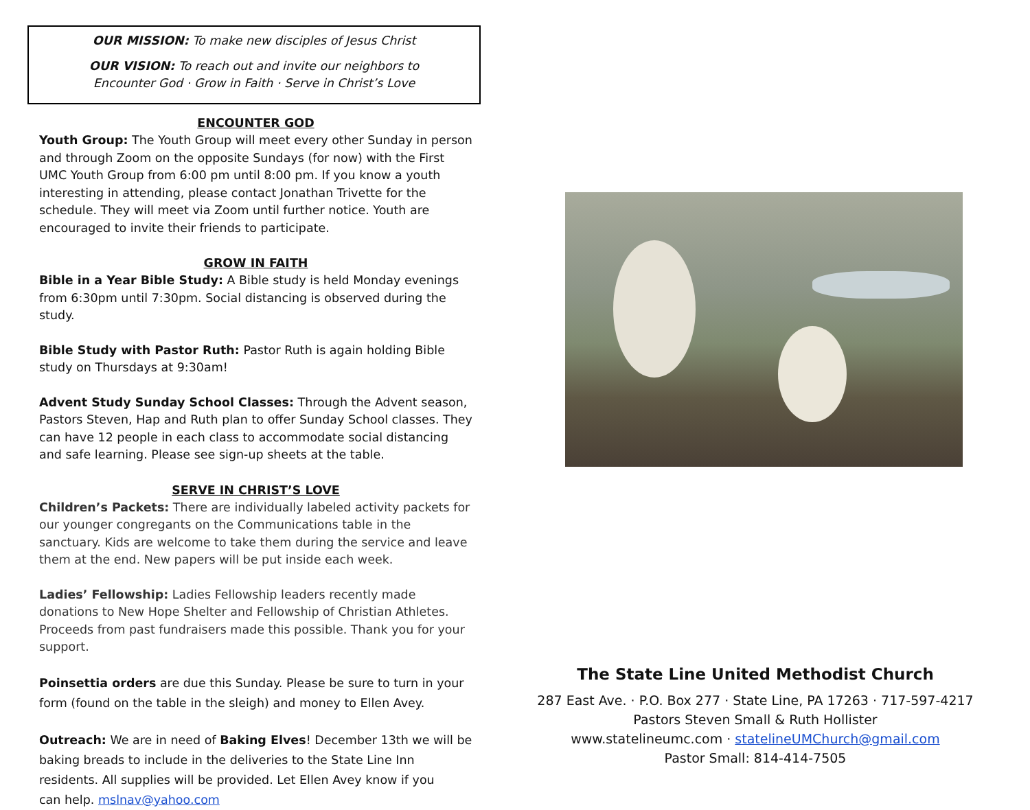OUR MISSION: To make new disciples of Jesus Christ
OUR VISION: To reach out and invite our neighbors to
Encounter God · Grow in Faith · Serve in Christ’s Love
ENCOUNTER GOD
Youth Group: The Youth Group will meet every other Sunday in person and through Zoom on the opposite Sundays (for now) with the First UMC Youth Group from 6:00 pm until 8:00 pm. If you know a youth interesting in attending, please contact Jonathan Trivette for the schedule. They will meet via Zoom until further notice. Youth are encouraged to invite their friends to participate.
GROW IN FAITH
Bible in a Year Bible Study: A Bible study is held Monday evenings from 6:30pm until 7:30pm. Social distancing is observed during the study.
Bible Study with Pastor Ruth: Pastor Ruth is again holding Bible study on Thursdays at 9:30am!
Advent Study Sunday School Classes: Through the Advent season, Pastors Steven, Hap and Ruth plan to offer Sunday School classes. They can have 12 people in each class to accommodate social distancing and safe learning. Please see sign-up sheets at the table.
SERVE IN CHRIST’S LOVE
Children’s Packets: There are individually labeled activity packets for our younger congregants on the Communications table in the sanctuary. Kids are welcome to take them during the service and leave them at the end. New papers will be put inside each week.
Ladies’ Fellowship: Ladies Fellowship leaders recently made donations to New Hope Shelter and Fellowship of Christian Athletes. Proceeds from past fundraisers made this possible. Thank you for your support.
Poinsettia orders are due this Sunday. Please be sure to turn in your form (found on the table in the sleigh) and money to Ellen Avey.
Outreach: We are in need of Baking Elves! December 13th we will be baking breads to include in the deliveries to the State Line Inn residents. All supplies will be provided. Let Ellen Avey know if you
can help. mslnav@yahoo.com
The State Line United Methodist Church
287 East Ave. · P.O. Box 277 · State Line, PA 17263 · 717-597-4217
Pastors Steven Small & Ruth Hollister
www.statelineumc.com · statelineUMChurch@gmail.com
Pastor Small: 814-414-7505